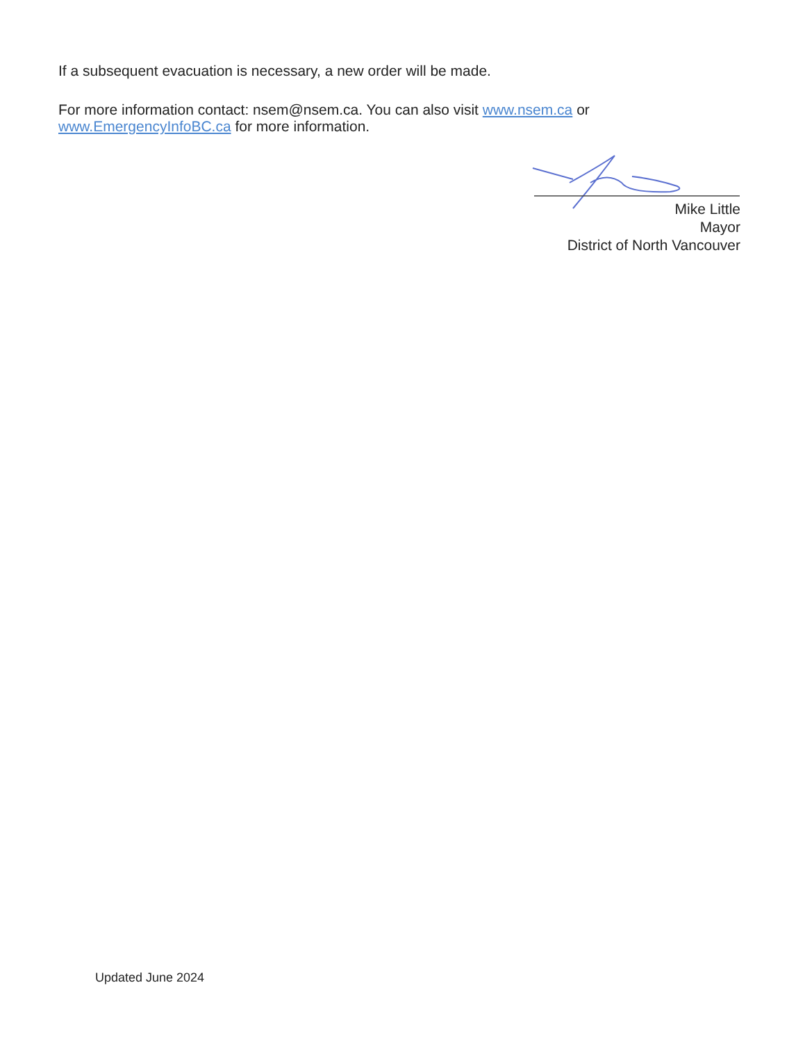If a subsequent evacuation is necessary, a new order will be made.
For more information contact: nsem@nsem.ca. You can also visit www.nsem.ca or
www.EmergencyInfoBC.ca for more information.
Mike Little
Mayor
District of North Vancouver
Updated June 2024